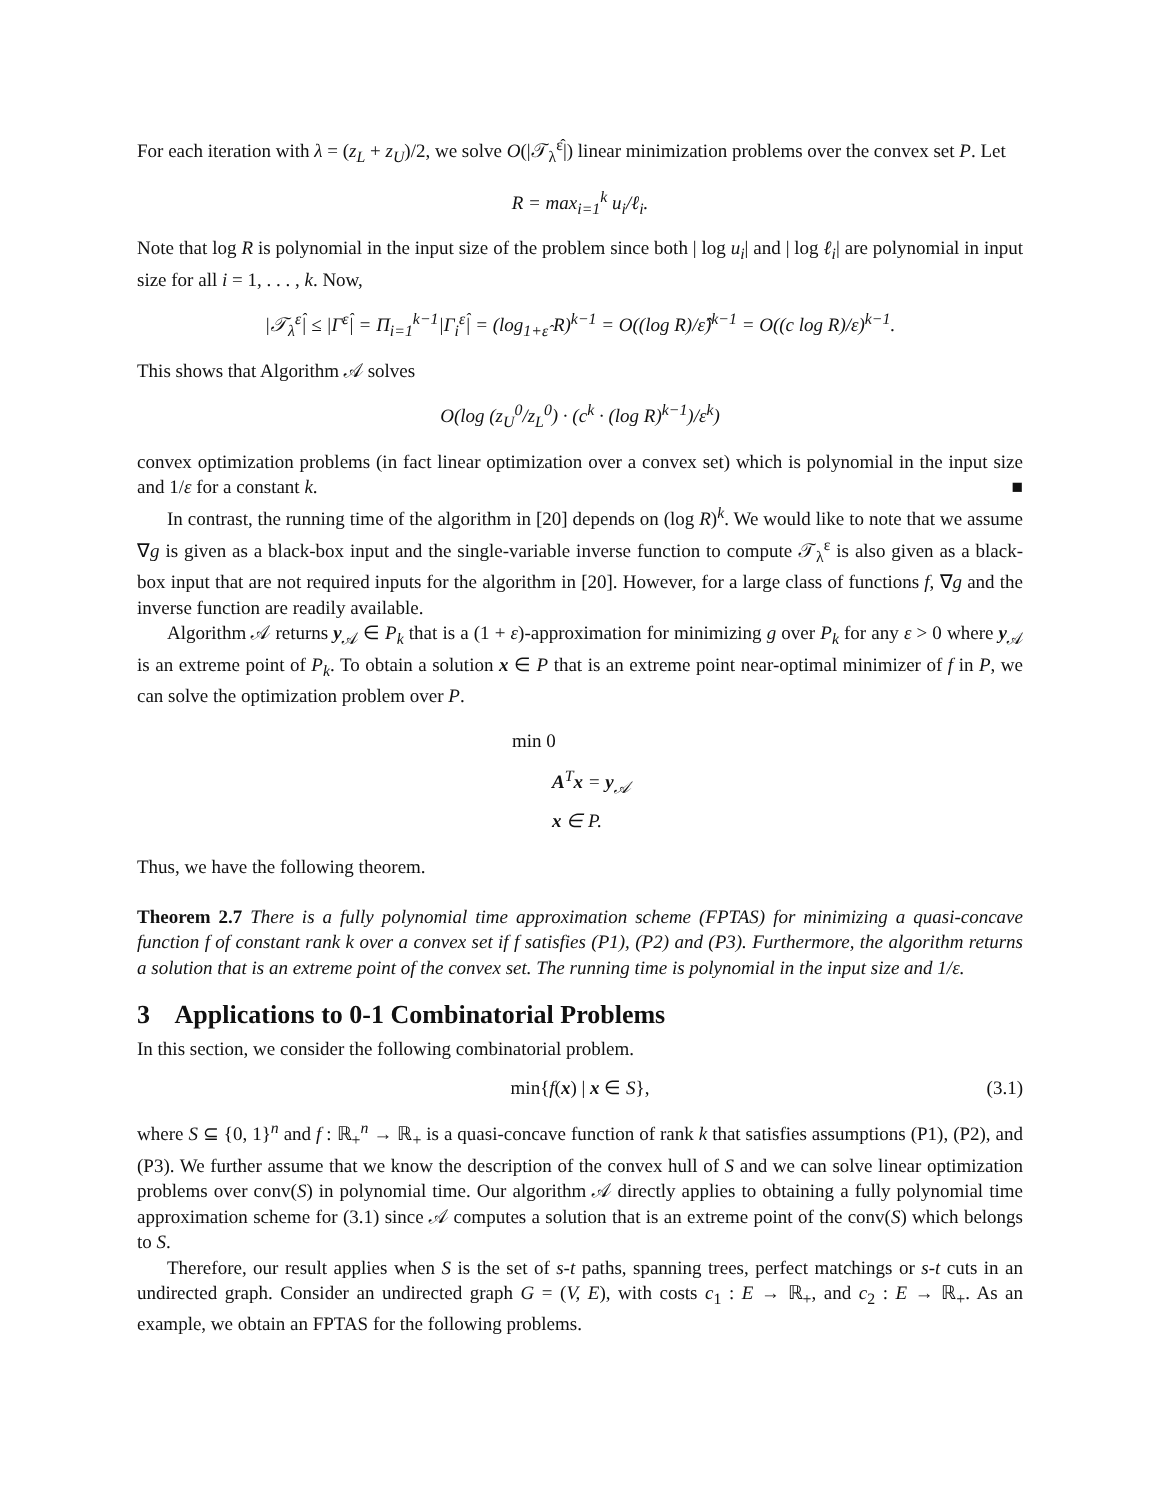For each iteration with λ = (z<sub>L</sub> + z<sub>U</sub>)/2, we solve O(|𝒯<sub>λ</sub><sup>ε̂</sup>|) linear minimization problems over the convex set P. Let
R = max<sub>i=1</sub><sup>k</sup> u<sub>i</sub>/ℓ<sub>i</sub>.
Note that log R is polynomial in the input size of the problem since both | log u<sub>i</sub>| and | log ℓ<sub>i</sub>| are polynomial in input size for all i = 1, . . . , k. Now,
|𝒯<sub>λ</sub><sup>ε̂</sup>| ≤ |Γ<sup>ε̂</sup>| = Π<sub>i=1</sub><sup>k−1</sup>|Γ<sub>i</sub><sup>ε̂</sup>| = (log<sub>1+ε̂</sub> R)<sup>k−1</sup> = O((log R)/ε̂)<sup>k−1</sup> = O((c log R)/ε)<sup>k−1</sup>.
This shows that Algorithm 𝒜 solves
O(log (z<sub>U</sub><sup>0</sup>/z<sub>L</sub><sup>0</sup>) · (c<sup>k</sup> · (log R)<sup>k−1</sup>)/ε<sup>k</sup>)
convex optimization problems (in fact linear optimization over a convex set) which is polynomial in the input size and 1/ε for a constant k. ■
In contrast, the running time of the algorithm in [20] depends on (log R)<sup>k</sup>. We would like to note that we assume ∇g is given as a black-box input and the single-variable inverse function to compute 𝒯<sub>λ</sub><sup>ε</sup> is also given as a black-box input that are not required inputs for the algorithm in [20]. However, for a large class of functions f, ∇g and the inverse function are readily available.
Algorithm 𝒜 returns y<sub>𝒜</sub> ∈ P<sub>k</sub> that is a (1 + ε)-approximation for minimizing g over P<sub>k</sub> for any ε > 0 where y<sub>𝒜</sub> is an extreme point of P<sub>k</sub>. To obtain a solution x ∈ P that is an extreme point near-optimal minimizer of f in P, we can solve the optimization problem over P.
min 0
A<sup>T</sup>x = y<sub>𝒜</sub>
x ∈ P.
Thus, we have the following theorem.
Theorem 2.7 There is a fully polynomial time approximation scheme (FPTAS) for minimizing a quasi-concave function f of constant rank k over a convex set if f satisfies (P1), (P2) and (P3). Furthermore, the algorithm returns a solution that is an extreme point of the convex set. The running time is polynomial in the input size and 1/ε.
3 Applications to 0-1 Combinatorial Problems
In this section, we consider the following combinatorial problem.
min{f(x) | x ∈ S}, (3.1)
where S ⊆ {0, 1}<sup>n</sup> and f : ℝ<sub>+</sub><sup>n</sup> → ℝ<sub>+</sub> is a quasi-concave function of rank k that satisfies assumptions (P1), (P2), and (P3). We further assume that we know the description of the convex hull of S and we can solve linear optimization problems over conv(S) in polynomial time. Our algorithm 𝒜 directly applies to obtaining a fully polynomial time approximation scheme for (3.1) since 𝒜 computes a solution that is an extreme point of the conv(S) which belongs to S.
Therefore, our result applies when S is the set of s-t paths, spanning trees, perfect matchings or s-t cuts in an undirected graph. Consider an undirected graph G = (V, E), with costs c<sub>1</sub> : E → ℝ<sub>+</sub>, and c<sub>2</sub> : E → ℝ<sub>+</sub>. As an example, we obtain an FPTAS for the following problems.